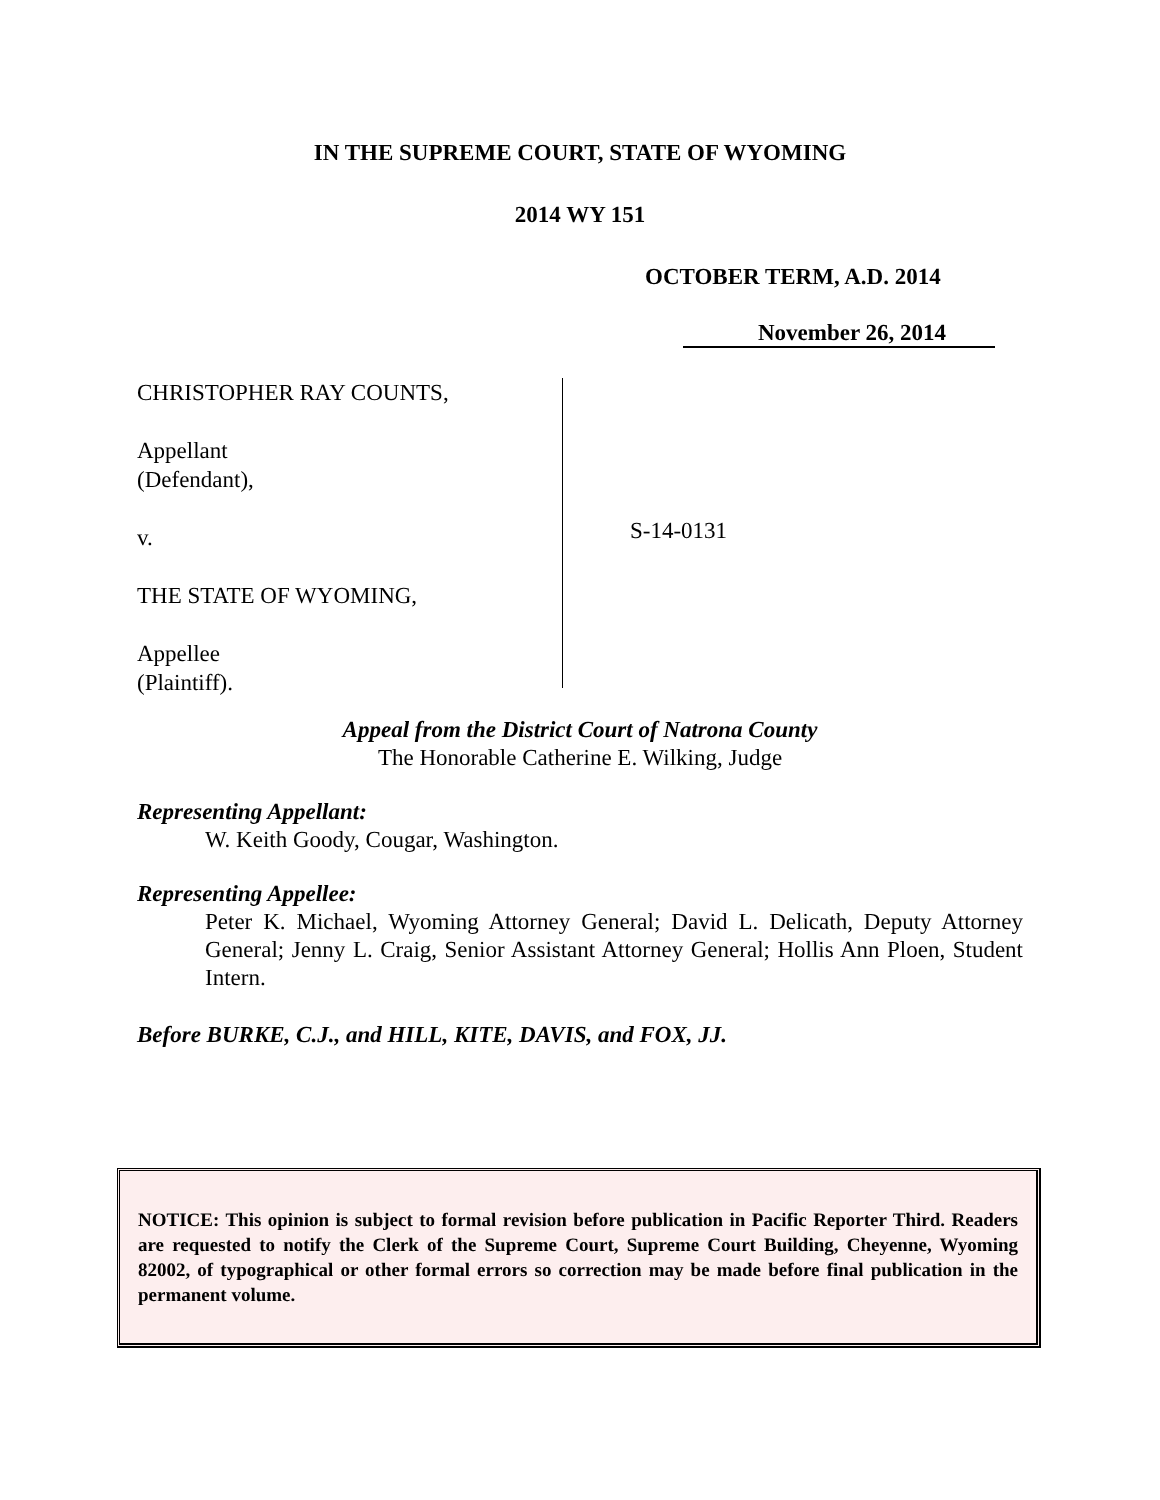IN THE SUPREME COURT, STATE OF WYOMING
2014 WY 151
OCTOBER TERM, A.D. 2014
November 26, 2014
CHRISTOPHER RAY COUNTS,
Appellant
(Defendant),
v.
THE STATE OF WYOMING,
Appellee
(Plaintiff).
S-14-0131
Appeal from the District Court of Natrona County
The Honorable Catherine E. Wilking, Judge
Representing Appellant:
W. Keith Goody, Cougar, Washington.
Representing Appellee:
Peter K. Michael, Wyoming Attorney General; David L. Delicath, Deputy Attorney General; Jenny L. Craig, Senior Assistant Attorney General; Hollis Ann Ploen, Student Intern.
Before BURKE, C.J., and HILL, KITE, DAVIS, and FOX, JJ.
NOTICE: This opinion is subject to formal revision before publication in Pacific Reporter Third. Readers are requested to notify the Clerk of the Supreme Court, Supreme Court Building, Cheyenne, Wyoming 82002, of typographical or other formal errors so correction may be made before final publication in the permanent volume.